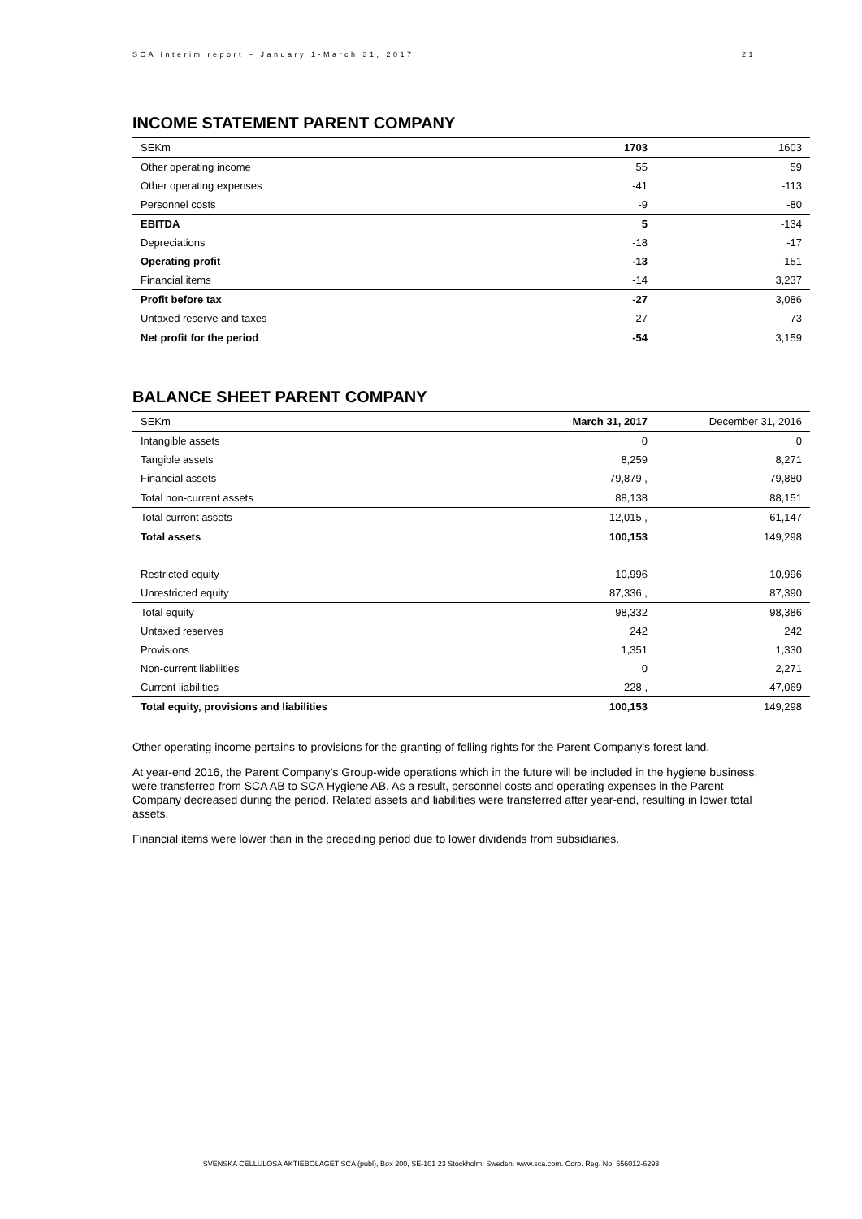SCA Interim report – January 1-March 31, 2017 21
INCOME STATEMENT PARENT COMPANY
| SEKm | 1703 | 1603 |
| Other operating income | 55 | 59 |
| Other operating expenses | -41 | -113 |
| Personnel costs | -9 | -80 |
| EBITDA | 5 | -134 |
| Depreciations | -18 | -17 |
| Operating profit | -13 | -151 |
| Financial items | -14 | 3,237 |
| Profit before tax | -27 | 3,086 |
| Untaxed reserve and taxes | -27 | 73 |
| Net profit for the period | -54 | 3,159 |
BALANCE SHEET PARENT COMPANY
| SEKm | March 31, 2017 | December 31, 2016 |
| Intangible assets | 0 | 0 |
| Tangible assets | 8,259 | 8,271 |
| Financial assets | 79,879 , | 79,880 |
| Total non-current assets | 88,138 | 88,151 |
| Total current assets | 12,015 , | 61,147 |
| Total assets | 100,153 | 149,298 |
| Restricted equity | 10,996 | 10,996 |
| Unrestricted equity | 87,336 , | 87,390 |
| Total equity | 98,332 | 98,386 |
| Untaxed reserves | 242 | 242 |
| Provisions | 1,351 | 1,330 |
| Non-current liabilities | 0 | 2,271 |
| Current liabilities | 228 , | 47,069 |
| Total equity, provisions and liabilities | 100,153 | 149,298 |
Other operating income pertains to provisions for the granting of felling rights for the Parent Company’s forest land.
At year-end 2016, the Parent Company’s Group-wide operations which in the future will be included in the hygiene business, were transferred from SCA AB to SCA Hygiene AB. As a result, personnel costs and operating expenses in the Parent Company decreased during the period. Related assets and liabilities were transferred after year-end, resulting in lower total assets.
Financial items were lower than in the preceding period due to lower dividends from subsidiaries.
SVENSKA CELLULOSA AKTIEBOLAGET SCA (publ), Box 200, SE-101 23 Stockholm, Sweden. www.sca.com. Corp. Reg. No. 556012-6293